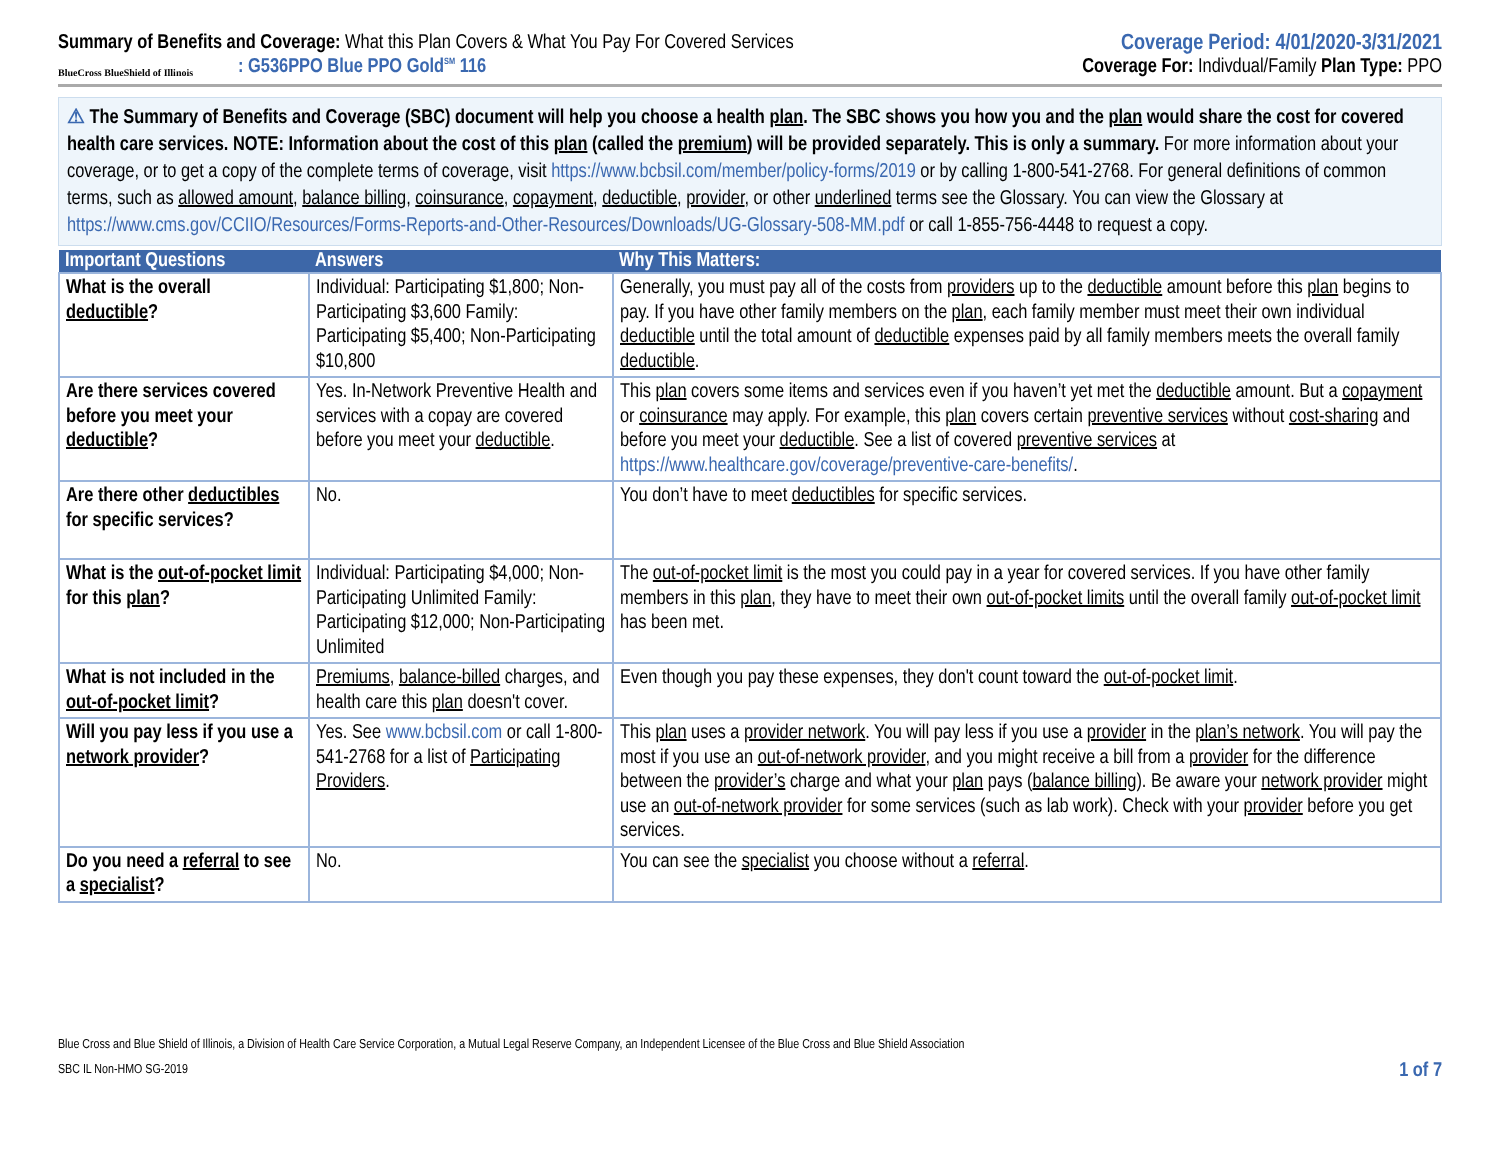Summary of Benefits and Coverage: What this Plan Covers & What You Pay For Covered Services
Coverage Period: 4/01/2020-3/31/2021
BlueCross BlueShield of Illinois
: G536PPO Blue PPO Gold<sup>SM</sup> 116
Coverage For: Indivdual/Family Plan Type: PPO
⚠ The Summary of Benefits and Coverage (SBC) document will help you choose a health plan. The SBC shows you how you and the plan would share the cost for covered health care services. NOTE: Information about the cost of this plan (called the premium) will be provided separately. This is only a summary. For more information about your coverage, or to get a copy of the complete terms of coverage, visit https://www.bcbsil.com/member/policy-forms/2019 or by calling 1-800-541-2768. For general definitions of common terms, such as allowed amount, balance billing, coinsurance, copayment, deductible, provider, or other underlined terms see the Glossary. You can view the Glossary at https://www.cms.gov/CCIIO/Resources/Forms-Reports-and-Other-Resources/Downloads/UG-Glossary-508-MM.pdf or call 1-855-756-4448 to request a copy.
| Important Questions | Answers | Why This Matters: |
| --- | --- | --- |
| What is the overall deductible ? | Individual: Participating $1,800; Non-Participating $3,600 Family: Participating $5,400; Non-Participating $10,800 | Generally, you must pay all of the costs from providers up to the deductible amount before this plan begins to pay. If you have other family members on the plan , each family member must meet their own individual deductible until the total amount of deductible expenses paid by all family members meets the overall family deductible . |
| Are there services covered before you meet your deductible ? | Yes. In-Network Preventive Health and services with a copay are covered before you meet your deductible . | This plan covers some items and services even if you haven’t yet met the deductible amount. But a copayment or coinsurance may apply. For example, this plan covers certain preventive services without cost-sharing and before you meet your deductible . See a list of covered preventive services at https://www.healthcare.gov/coverage/preventive-care-benefits/ . |
| Are there other deductibles for specific services? | No. | You don’t have to meet deductibles for specific services. |
| What is the out-of-pocket limit for this plan ? | Individual: Participating $4,000; Non-Participating Unlimited Family: Participating $12,000; Non-Participating Unlimited | The out-of-pocket limit is the most you could pay in a year for covered services. If you have other family members in this plan , they have to meet their own out-of-pocket limits until the overall family out-of-pocket limit has been met. |
| What is not included in the out-of-pocket limit ? | Premiums , balance-billed charges, and health care this plan doesn't cover. | Even though you pay these expenses, they don't count toward the out-of-pocket limit . |
| Will you pay less if you use a network provider ? | Yes. See www.bcbsil.com or call 1-800-541-2768 for a list of Participating Providers . | This plan uses a provider network . You will pay less if you use a provider in the plan’s network . You will pay the most if you use an out-of-network provider , and you might receive a bill from a provider for the difference between the provider’s charge and what your plan pays ( balance billing ). Be aware your network provider might use an out-of-network provider for some services (such as lab work). Check with your provider before you get services. |
| Do you need a referral to see a specialist ? | No. | You can see the specialist you choose without a referral . |
Blue Cross and Blue Shield of Illinois, a Division of Health Care Service Corporation, a Mutual Legal Reserve Company, an Independent Licensee of the Blue Cross and Blue Shield Association
SBC IL Non-HMO SG-2019 1 of 7